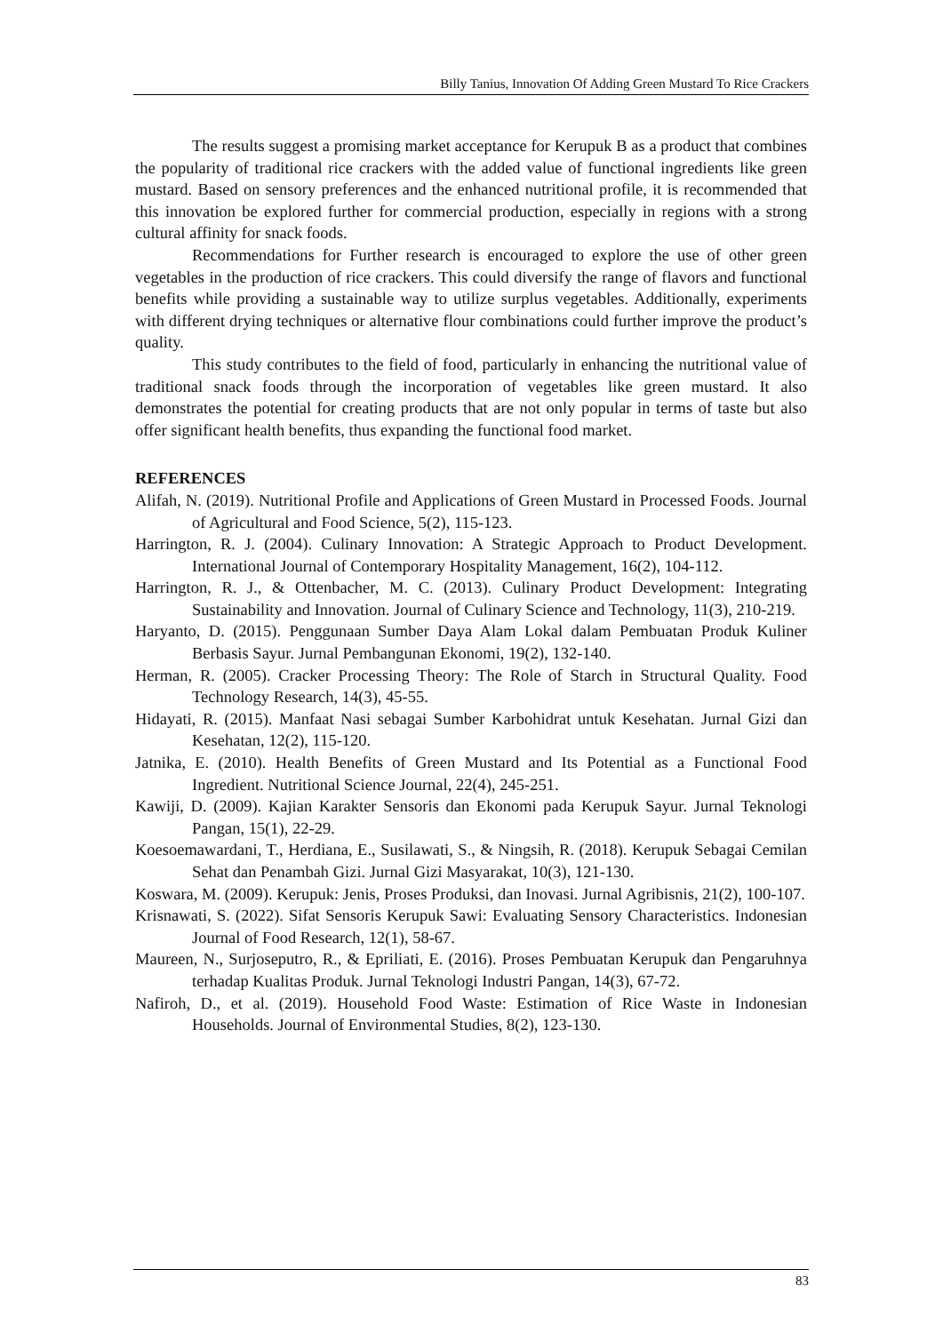Billy Tanius, Innovation Of Adding Green Mustard To Rice Crackers
The results suggest a promising market acceptance for Kerupuk B as a product that combines the popularity of traditional rice crackers with the added value of functional ingredients like green mustard. Based on sensory preferences and the enhanced nutritional profile, it is recommended that this innovation be explored further for commercial production, especially in regions with a strong cultural affinity for snack foods.
Recommendations for Further research is encouraged to explore the use of other green vegetables in the production of rice crackers. This could diversify the range of flavors and functional benefits while providing a sustainable way to utilize surplus vegetables. Additionally, experiments with different drying techniques or alternative flour combinations could further improve the product’s quality.
This study contributes to the field of food, particularly in enhancing the nutritional value of traditional snack foods through the incorporation of vegetables like green mustard. It also demonstrates the potential for creating products that are not only popular in terms of taste but also offer significant health benefits, thus expanding the functional food market.
REFERENCES
Alifah, N. (2019). Nutritional Profile and Applications of Green Mustard in Processed Foods. Journal of Agricultural and Food Science, 5(2), 115-123.
Harrington, R. J. (2004). Culinary Innovation: A Strategic Approach to Product Development. International Journal of Contemporary Hospitality Management, 16(2), 104-112.
Harrington, R. J., & Ottenbacher, M. C. (2013). Culinary Product Development: Integrating Sustainability and Innovation. Journal of Culinary Science and Technology, 11(3), 210-219.
Haryanto, D. (2015). Penggunaan Sumber Daya Alam Lokal dalam Pembuatan Produk Kuliner Berbasis Sayur. Jurnal Pembangunan Ekonomi, 19(2), 132-140.
Herman, R. (2005). Cracker Processing Theory: The Role of Starch in Structural Quality. Food Technology Research, 14(3), 45-55.
Hidayati, R. (2015). Manfaat Nasi sebagai Sumber Karbohidrat untuk Kesehatan. Jurnal Gizi dan Kesehatan, 12(2), 115-120.
Jatnika, E. (2010). Health Benefits of Green Mustard and Its Potential as a Functional Food Ingredient. Nutritional Science Journal, 22(4), 245-251.
Kawiji, D. (2009). Kajian Karakter Sensoris dan Ekonomi pada Kerupuk Sayur. Jurnal Teknologi Pangan, 15(1), 22-29.
Koesoemawardani, T., Herdiana, E., Susilawati, S., & Ningsih, R. (2018). Kerupuk Sebagai Cemilan Sehat dan Penambah Gizi. Jurnal Gizi Masyarakat, 10(3), 121-130.
Koswara, M. (2009). Kerupuk: Jenis, Proses Produksi, dan Inovasi. Jurnal Agribisnis, 21(2), 100-107.
Krisnawati, S. (2022). Sifat Sensoris Kerupuk Sawi: Evaluating Sensory Characteristics. Indonesian Journal of Food Research, 12(1), 58-67.
Maureen, N., Surjoseputro, R., & Epriliati, E. (2016). Proses Pembuatan Kerupuk dan Pengaruhnya terhadap Kualitas Produk. Jurnal Teknologi Industri Pangan, 14(3), 67-72.
Nafiroh, D., et al. (2019). Household Food Waste: Estimation of Rice Waste in Indonesian Households. Journal of Environmental Studies, 8(2), 123-130.
83